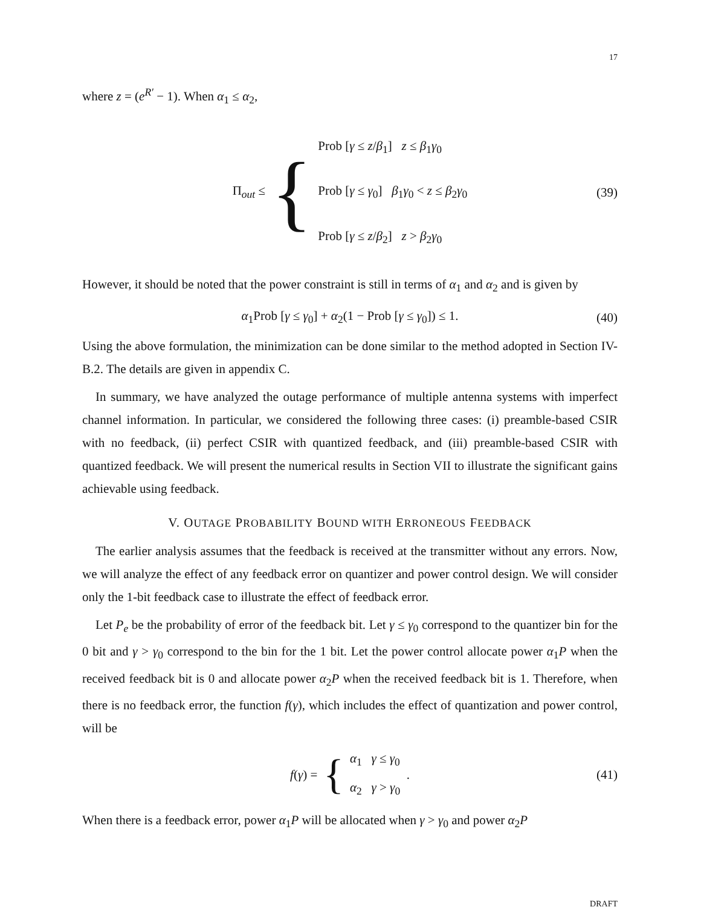17
where z = (e<sup>R′</sup> − 1). When α<sub>1</sub> ≤ α<sub>2</sub>,
Π<sub>out</sub> ≤
{
Prob [γ ≤ z/β<sub>1</sub>] z ≤ β<sub>1</sub>γ<sub>0</sub>
Prob [γ ≤ γ<sub>0</sub>] β<sub>1</sub>γ<sub>0</sub> < z ≤ β<sub>2</sub>γ<sub>0</sub>
Prob [γ ≤ z/β<sub>2</sub>] z > β<sub>2</sub>γ<sub>0</sub>
(39)
However, it should be noted that the power constraint is still in terms of α<sub>1</sub> and α<sub>2</sub> and is given by
α<sub>1</sub>Prob [γ ≤ γ<sub>0</sub>] + α<sub>2</sub>(1 − Prob [γ ≤ γ<sub>0</sub>]) ≤ 1. (40)
Using the above formulation, the minimization can be done similar to the method adopted in Section IV-B.2. The details are given in appendix C.
In summary, we have analyzed the outage performance of multiple antenna systems with imperfect channel information. In particular, we considered the following three cases: (i) preamble-based CSIR with no feedback, (ii) perfect CSIR with quantized feedback, and (iii) preamble-based CSIR with quantized feedback. We will present the numerical results in Section VII to illustrate the significant gains achievable using feedback.
V. OUTAGE PROBABILITY BOUND WITH ERRONEOUS FEEDBACK
The earlier analysis assumes that the feedback is received at the transmitter without any errors. Now, we will analyze the effect of any feedback error on quantizer and power control design. We will consider only the 1-bit feedback case to illustrate the effect of feedback error.
Let P<sub>e</sub> be the probability of error of the feedback bit. Let γ ≤ γ<sub>0</sub> correspond to the quantizer bin for the 0 bit and γ > γ<sub>0</sub> correspond to the bin for the 1 bit. Let the power control allocate power α<sub>1</sub>P when the received feedback bit is 0 and allocate power α<sub>2</sub>P when the received feedback bit is 1. Therefore, when there is no feedback error, the function f(γ), which includes the effect of quantization and power control, will be
f(γ) =
{
α<sub>1</sub> γ ≤ γ<sub>0</sub>
α<sub>2</sub> γ > γ<sub>0</sub>
. (41)
When there is a feedback error, power α<sub>1</sub>P will be allocated when γ > γ<sub>0</sub> and power α<sub>2</sub>P
DRAFT